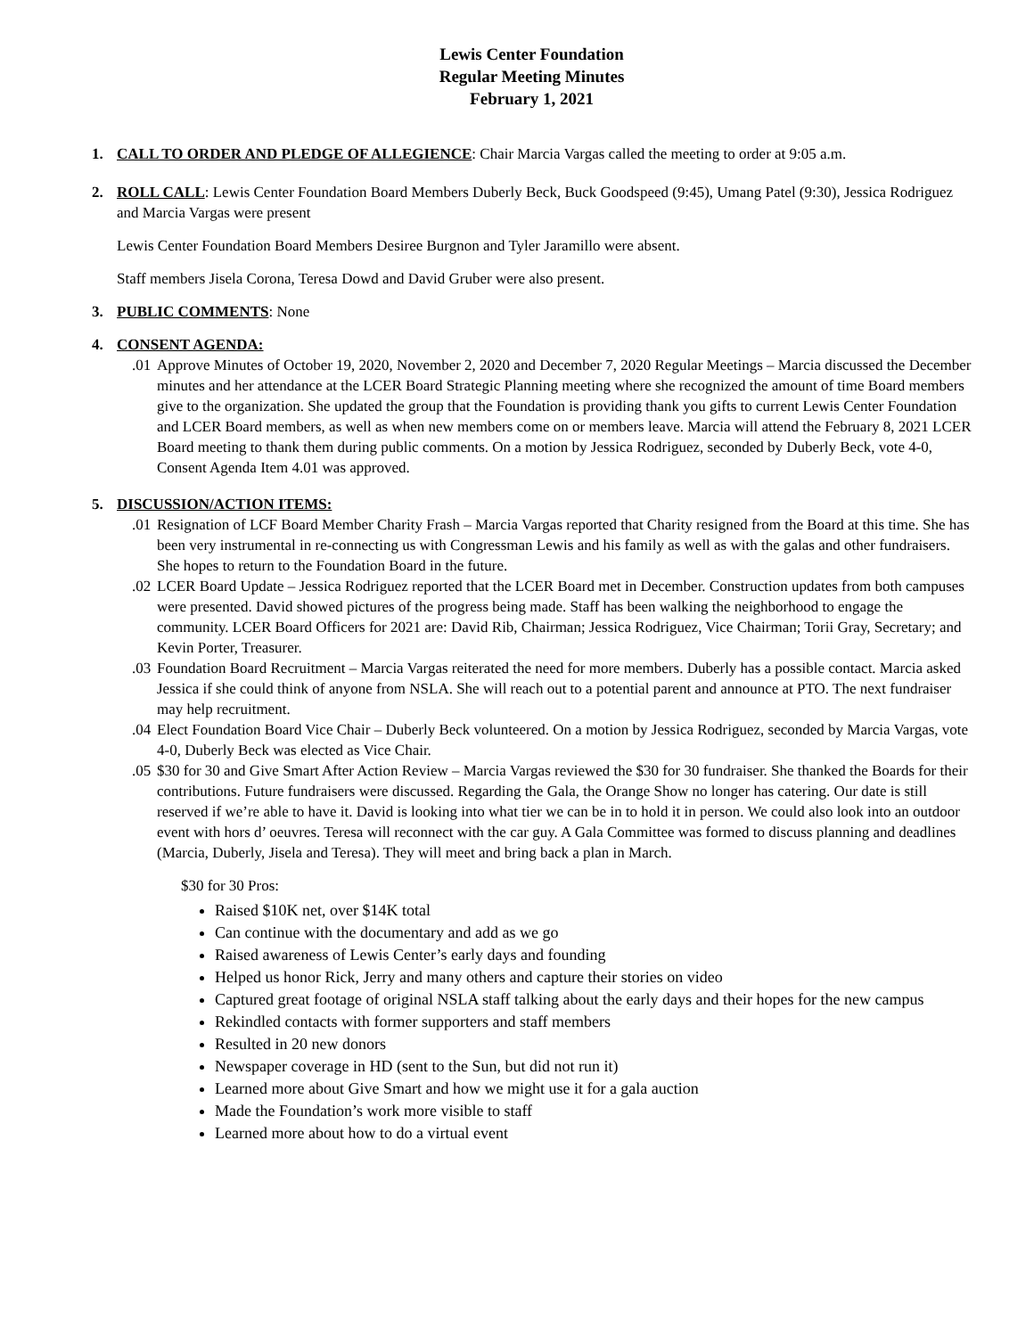Lewis Center Foundation
Regular Meeting Minutes
February 1, 2021
1. CALL TO ORDER AND PLEDGE OF ALLEGIENCE: Chair Marcia Vargas called the meeting to order at 9:05 a.m.
2. ROLL CALL: Lewis Center Foundation Board Members Duberly Beck, Buck Goodspeed (9:45), Umang Patel (9:30), Jessica Rodriguez and Marcia Vargas were present
Lewis Center Foundation Board Members Desiree Burgnon and Tyler Jaramillo were absent.
Staff members Jisela Corona, Teresa Dowd and David Gruber were also present.
3. PUBLIC COMMENTS: None
4. CONSENT AGENDA:
.01 Approve Minutes of October 19, 2020, November 2, 2020 and December 7, 2020 Regular Meetings – Marcia discussed the December minutes and her attendance at the LCER Board Strategic Planning meeting where she recognized the amount of time Board members give to the organization. She updated the group that the Foundation is providing thank you gifts to current Lewis Center Foundation and LCER Board members, as well as when new members come on or members leave. Marcia will attend the February 8, 2021 LCER Board meeting to thank them during public comments. On a motion by Jessica Rodriguez, seconded by Duberly Beck, vote 4-0, Consent Agenda Item 4.01 was approved.
5. DISCUSSION/ACTION ITEMS:
.01 Resignation of LCF Board Member Charity Frash – Marcia Vargas reported that Charity resigned from the Board at this time. She has been very instrumental in re-connecting us with Congressman Lewis and his family as well as with the galas and other fundraisers. She hopes to return to the Foundation Board in the future.
.02 LCER Board Update – Jessica Rodriguez reported that the LCER Board met in December. Construction updates from both campuses were presented. David showed pictures of the progress being made. Staff has been walking the neighborhood to engage the community. LCER Board Officers for 2021 are: David Rib, Chairman; Jessica Rodriguez, Vice Chairman; Torii Gray, Secretary; and Kevin Porter, Treasurer.
.03 Foundation Board Recruitment – Marcia Vargas reiterated the need for more members. Duberly has a possible contact. Marcia asked Jessica if she could think of anyone from NSLA. She will reach out to a potential parent and announce at PTO. The next fundraiser may help recruitment.
.04 Elect Foundation Board Vice Chair – Duberly Beck volunteered. On a motion by Jessica Rodriguez, seconded by Marcia Vargas, vote 4-0, Duberly Beck was elected as Vice Chair.
.05 $30 for 30 and Give Smart After Action Review – Marcia Vargas reviewed the $30 for 30 fundraiser. She thanked the Boards for their contributions. Future fundraisers were discussed. Regarding the Gala, the Orange Show no longer has catering. Our date is still reserved if we’re able to have it. David is looking into what tier we can be in to hold it in person. We could also look into an outdoor event with hors d’ oeuvres. Teresa will reconnect with the car guy. A Gala Committee was formed to discuss planning and deadlines (Marcia, Duberly, Jisela and Teresa). They will meet and bring back a plan in March.
$30 for 30 Pros:
Raised $10K net, over $14K total
Can continue with the documentary and add as we go
Raised awareness of Lewis Center’s early days and founding
Helped us honor Rick, Jerry and many others and capture their stories on video
Captured great footage of original NSLA staff talking about the early days and their hopes for the new campus
Rekindled contacts with former supporters and staff members
Resulted in 20 new donors
Newspaper coverage in HD (sent to the Sun, but did not run it)
Learned more about Give Smart and how we might use it for a gala auction
Made the Foundation’s work more visible to staff
Learned more about how to do a virtual event